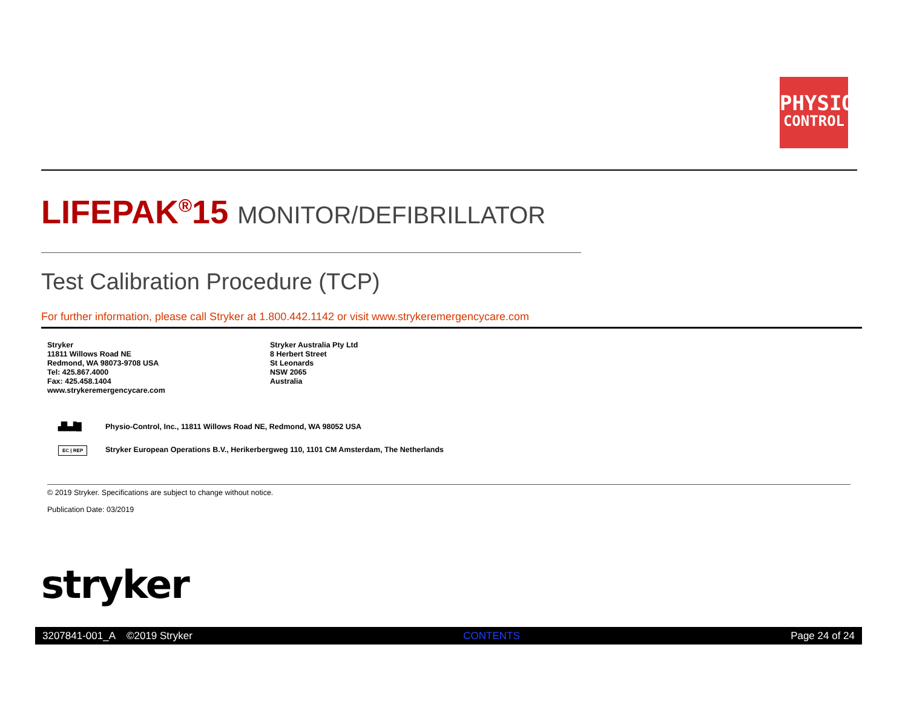PHYSIO
CONTROL
LIFEPAK<sup>®</sup>15 MONITOR/DEFIBRILLATOR
Test Calibration Procedure (TCP)
For further information, please call Stryker at 1.800.442.1142 or visit www.strykeremergencycare.com
Stryker
11811 Willows Road NE
Redmond, WA 98073-9708 USA
Tel: 425.867.4000
Fax: 425.458.1404
www.strykeremergencycare.com
Stryker Australia Pty Ltd
8 Herbert Street
St Leonards
NSW 2065
Australia
▟▙▟█
Physio-Control, Inc., 11811 Willows Road NE, Redmond, WA 98052 USA
EC | REP
Stryker European Operations B.V., Herikerbergweg 110, 1101 CM Amsterdam, The Netherlands
© 2019 Stryker. Specifications are subject to change without notice.
Publication Date: 03/2019
stryker
3207841-001_A ©2019 Stryker CONTENTS Page 24 of 24